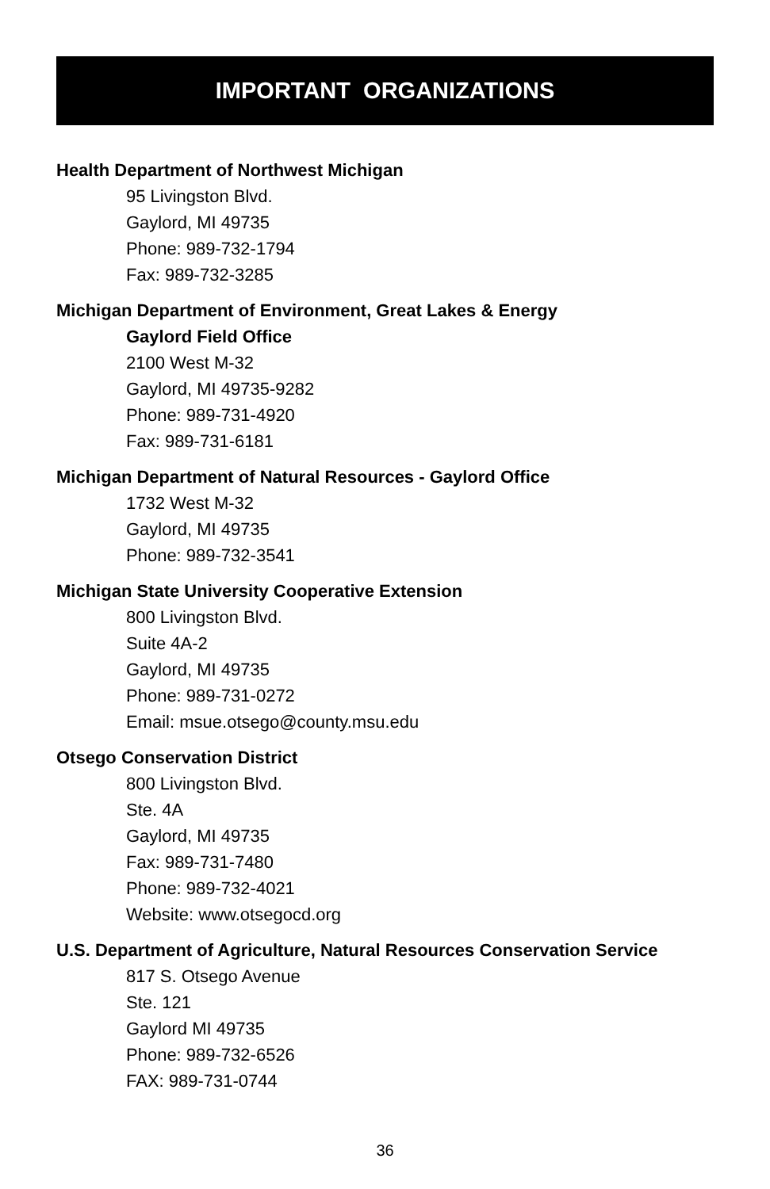IMPORTANT ORGANIZATIONS
Health Department of Northwest Michigan
95 Livingston Blvd.
Gaylord, MI 49735
Phone: 989-732-1794
Fax: 989-732-3285
Michigan Department of Environment, Great Lakes & Energy
Gaylord Field Office
2100 West M-32
Gaylord, MI 49735-9282
Phone: 989-731-4920
Fax: 989-731-6181
Michigan Department of Natural Resources - Gaylord Office
1732 West M-32
Gaylord, MI 49735
Phone: 989-732-3541
Michigan State University Cooperative Extension
800 Livingston Blvd.
Suite 4A-2
Gaylord, MI 49735
Phone: 989-731-0272
Email: msue.otsego@county.msu.edu
Otsego Conservation District
800 Livingston Blvd.
Ste. 4A
Gaylord, MI 49735
Fax: 989-731-7480
Phone: 989-732-4021
Website: www.otsegocd.org
U.S. Department of Agriculture, Natural Resources Conservation Service
817 S. Otsego Avenue
Ste. 121
Gaylord MI 49735
Phone: 989-732-6526
FAX: 989-731-0744
36